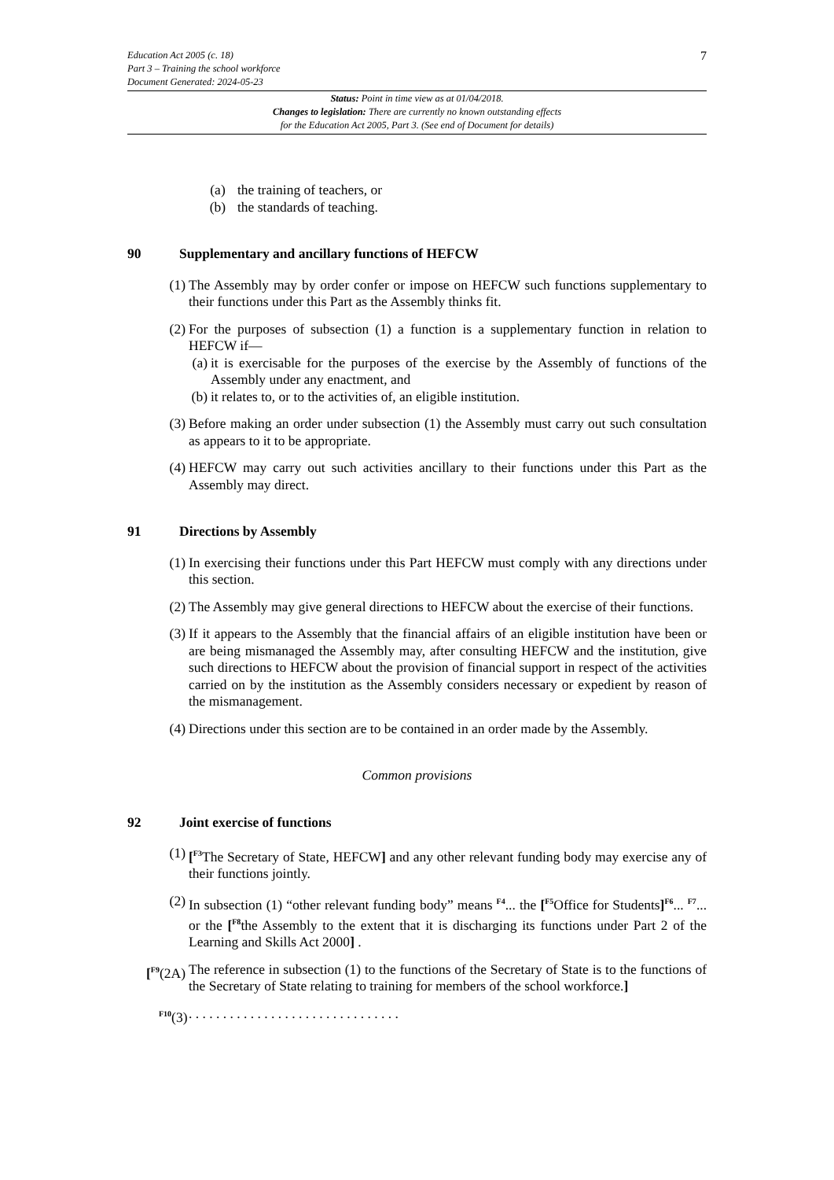Education Act 2005 (c. 18)
Part 3 – Training the school workforce
Document Generated: 2024-05-23
7
Status: Point in time view as at 01/04/2018.
Changes to legislation: There are currently no known outstanding effects
for the Education Act 2005, Part 3. (See end of Document for details)
(a) the training of teachers, or
(b) the standards of teaching.
90 Supplementary and ancillary functions of HEFCW
(1) The Assembly may by order confer or impose on HEFCW such functions supplementary to their functions under this Part as the Assembly thinks fit.
(2) For the purposes of subsection (1) a function is a supplementary function in relation to HEFCW if—
(a) it is exercisable for the purposes of the exercise by the Assembly of functions of the Assembly under any enactment, and
(b) it relates to, or to the activities of, an eligible institution.
(3) Before making an order under subsection (1) the Assembly must carry out such consultation as appears to it to be appropriate.
(4) HEFCW may carry out such activities ancillary to their functions under this Part as the Assembly may direct.
91 Directions by Assembly
(1) In exercising their functions under this Part HEFCW must comply with any directions under this section.
(2) The Assembly may give general directions to HEFCW about the exercise of their functions.
(3) If it appears to the Assembly that the financial affairs of an eligible institution have been or are being mismanaged the Assembly may, after consulting HEFCW and the institution, give such directions to HEFCW about the provision of financial support in respect of the activities carried on by the institution as the Assembly considers necessary or expedient by reason of the mismanagement.
(4) Directions under this section are to be contained in an order made by the Assembly.
Common provisions
92 Joint exercise of functions
(1) [<sup>F3</sup>The Secretary of State, HEFCW] and any other relevant funding body may exercise any of their functions jointly.
(2) In subsection (1) “other relevant funding body” means <sup>F4</sup>... the [<sup>F5</sup>Office for Students]<sup>F6</sup>... <sup>F7</sup>... or the [<sup>F8</sup>the Assembly to the extent that it is discharging its functions under Part 2 of the Learning and Skills Act 2000] .
[<sup>F9</sup>(2A) The reference in subsection (1) to the functions of the Secretary of State is to the functions of the Secretary of State relating to training for members of the school workforce.]
<sup>F10</sup>(3). . . . . . . . . . . . . . . . . . . . . . . . . . . . . . .